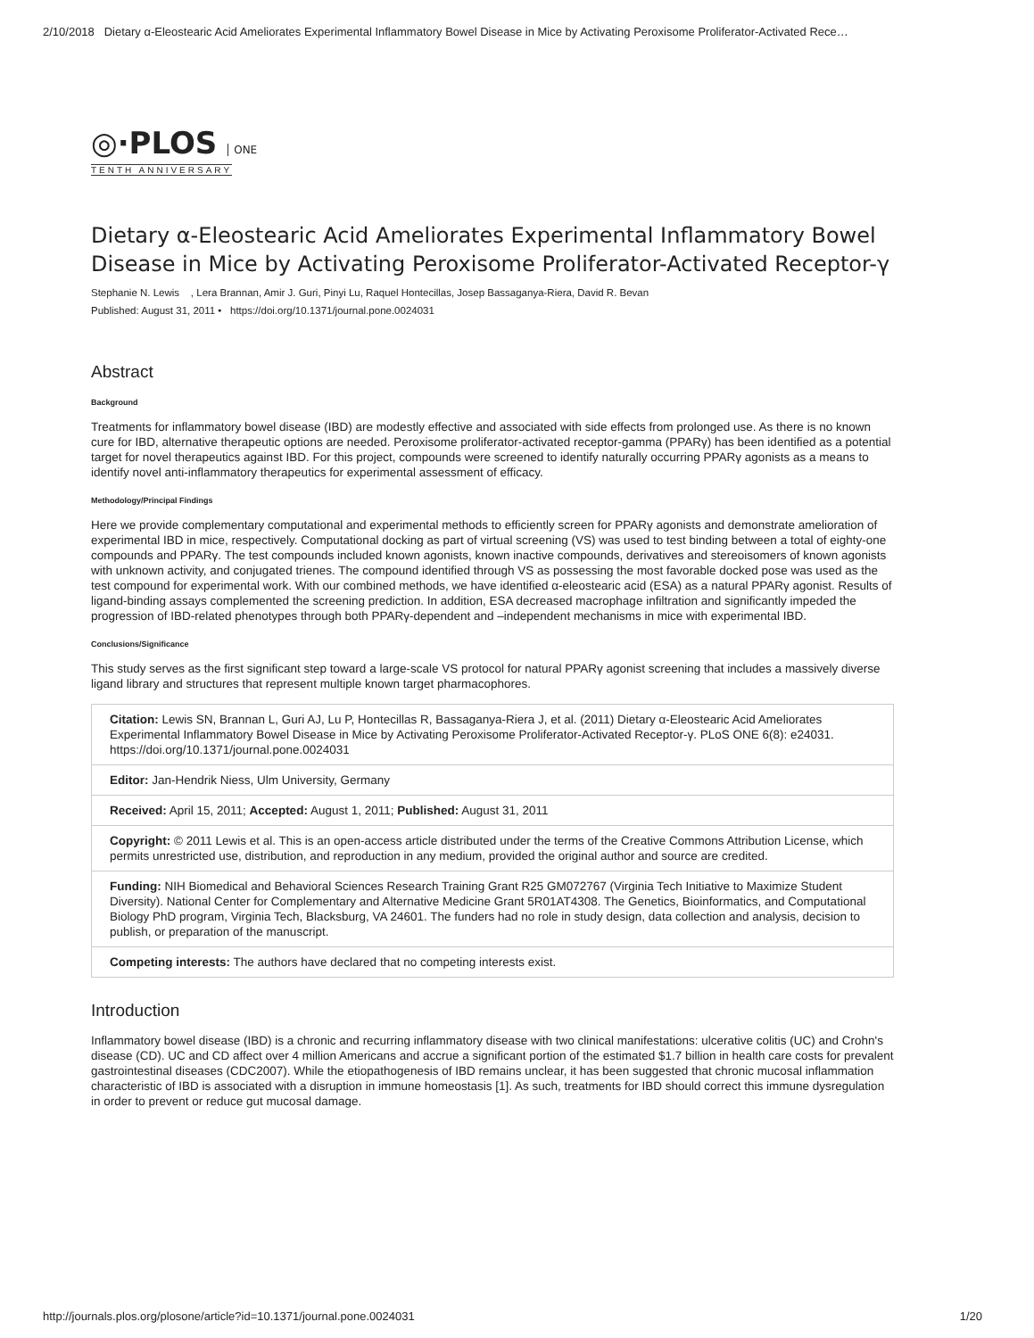2/10/2018 Dietary α-Eleostearic Acid Ameliorates Experimental Inflammatory Bowel Disease in Mice by Activating Peroxisome Proliferator-Activated Rece…
◎·PLOS ONE
TENTH ANNIVERSARY
Dietary α-Eleostearic Acid Ameliorates Experimental Inflammatory Bowel Disease in Mice by Activating Peroxisome Proliferator-Activated Receptor-γ
Stephanie N. Lewis , Lera Brannan, Amir J. Guri, Pinyi Lu, Raquel Hontecillas, Josep Bassaganya-Riera, David R. Bevan
Published: August 31, 2011 • https://doi.org/10.1371/journal.pone.0024031
Abstract
Background
Treatments for inflammatory bowel disease (IBD) are modestly effective and associated with side effects from prolonged use. As there is no known cure for IBD, alternative therapeutic options are needed. Peroxisome proliferator-activated receptor-gamma (PPARγ) has been identified as a potential target for novel therapeutics against IBD. For this project, compounds were screened to identify naturally occurring PPARγ agonists as a means to identify novel anti-inflammatory therapeutics for experimental assessment of efficacy.
Methodology/Principal Findings
Here we provide complementary computational and experimental methods to efficiently screen for PPARγ agonists and demonstrate amelioration of experimental IBD in mice, respectively. Computational docking as part of virtual screening (VS) was used to test binding between a total of eighty-one compounds and PPARγ. The test compounds included known agonists, known inactive compounds, derivatives and stereoisomers of known agonists with unknown activity, and conjugated trienes. The compound identified through VS as possessing the most favorable docked pose was used as the test compound for experimental work. With our combined methods, we have identified α-eleostearic acid (ESA) as a natural PPARγ agonist. Results of ligand-binding assays complemented the screening prediction. In addition, ESA decreased macrophage infiltration and significantly impeded the progression of IBD-related phenotypes through both PPARγ-dependent and –independent mechanisms in mice with experimental IBD.
Conclusions/Significance
This study serves as the first significant step toward a large-scale VS protocol for natural PPARγ agonist screening that includes a massively diverse ligand library and structures that represent multiple known target pharmacophores.
Citation: Lewis SN, Brannan L, Guri AJ, Lu P, Hontecillas R, Bassaganya-Riera J, et al. (2011) Dietary α-Eleostearic Acid Ameliorates Experimental Inflammatory Bowel Disease in Mice by Activating Peroxisome Proliferator-Activated Receptor-γ. PLoS ONE 6(8): e24031. https://doi.org/10.1371/journal.pone.0024031
Editor: Jan-Hendrik Niess, Ulm University, Germany
Received: April 15, 2011; Accepted: August 1, 2011; Published: August 31, 2011
Copyright: © 2011 Lewis et al. This is an open-access article distributed under the terms of the Creative Commons Attribution License, which permits unrestricted use, distribution, and reproduction in any medium, provided the original author and source are credited.
Funding: NIH Biomedical and Behavioral Sciences Research Training Grant R25 GM072767 (Virginia Tech Initiative to Maximize Student Diversity). National Center for Complementary and Alternative Medicine Grant 5R01AT4308. The Genetics, Bioinformatics, and Computational Biology PhD program, Virginia Tech, Blacksburg, VA 24601. The funders had no role in study design, data collection and analysis, decision to publish, or preparation of the manuscript.
Competing interests: The authors have declared that no competing interests exist.
Introduction
Inflammatory bowel disease (IBD) is a chronic and recurring inflammatory disease with two clinical manifestations: ulcerative colitis (UC) and Crohn's disease (CD). UC and CD affect over 4 million Americans and accrue a significant portion of the estimated $1.7 billion in health care costs for prevalent gastrointestinal diseases (CDC2007). While the etiopathogenesis of IBD remains unclear, it has been suggested that chronic mucosal inflammation characteristic of IBD is associated with a disruption in immune homeostasis [1]. As such, treatments for IBD should correct this immune dysregulation in order to prevent or reduce gut mucosal damage.
http://journals.plos.org/plosone/article?id=10.1371/journal.pone.0024031 1/20